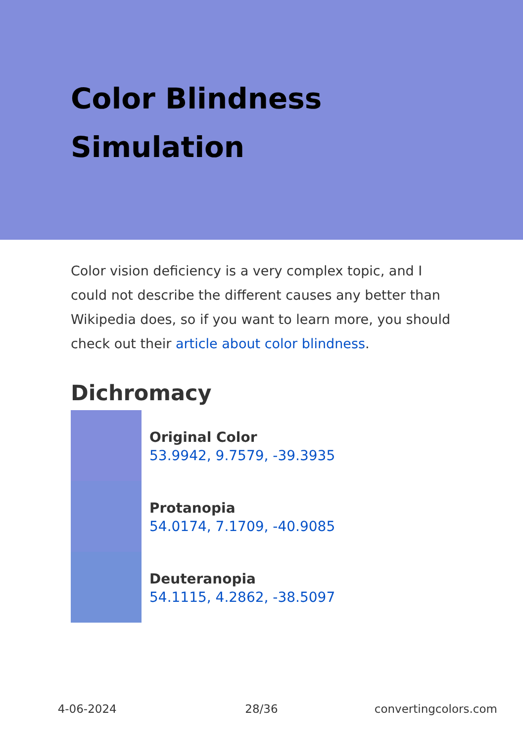Color Blindness
Simulation
Color vision deficiency is a very complex topic, and I could not describe the different causes any better than Wikipedia does, so if you want to learn more, you should check out their article about color blindness.
Dichromacy
Original Color
53.9942, 9.7579, -39.3935
Protanopia
54.0174, 7.1709, -40.9085
Deuteranopia
54.1115, 4.2862, -38.5097
4-06-2024 28/36 convertingcolors.com